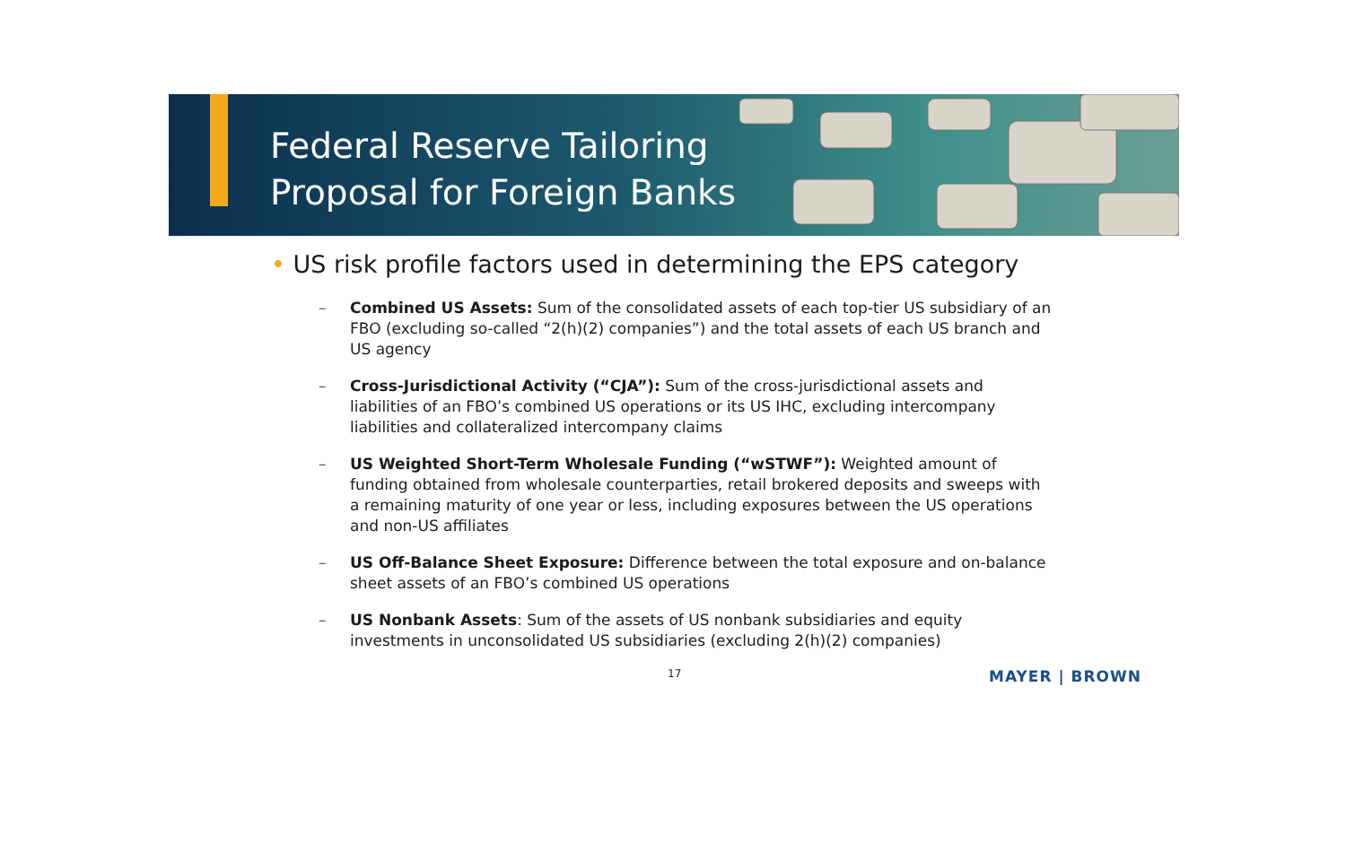Federal Reserve Tailoring
Proposal for Foreign Banks
• US risk profile factors used in determining the EPS category
– Combined US Assets: Sum of the consolidated assets of each top-tier US subsidiary of an FBO (excluding so-called “2(h)(2) companies”) and the total assets of each US branch and US agency
– Cross-Jurisdictional Activity (“CJA”): Sum of the cross-jurisdictional assets and liabilities of an FBO’s combined US operations or its US IHC, excluding intercompany liabilities and collateralized intercompany claims
– US Weighted Short-Term Wholesale Funding (“wSTWF”): Weighted amount of funding obtained from wholesale counterparties, retail brokered deposits and sweeps with a remaining maturity of one year or less, including exposures between the US operations and non-US affiliates
– US Off-Balance Sheet Exposure: Difference between the total exposure and on-balance sheet assets of an FBO’s combined US operations
– US Nonbank Assets: Sum of the assets of US nonbank subsidiaries and equity investments in unconsolidated US subsidiaries (excluding 2(h)(2) companies)
17 MAYER | BROWN